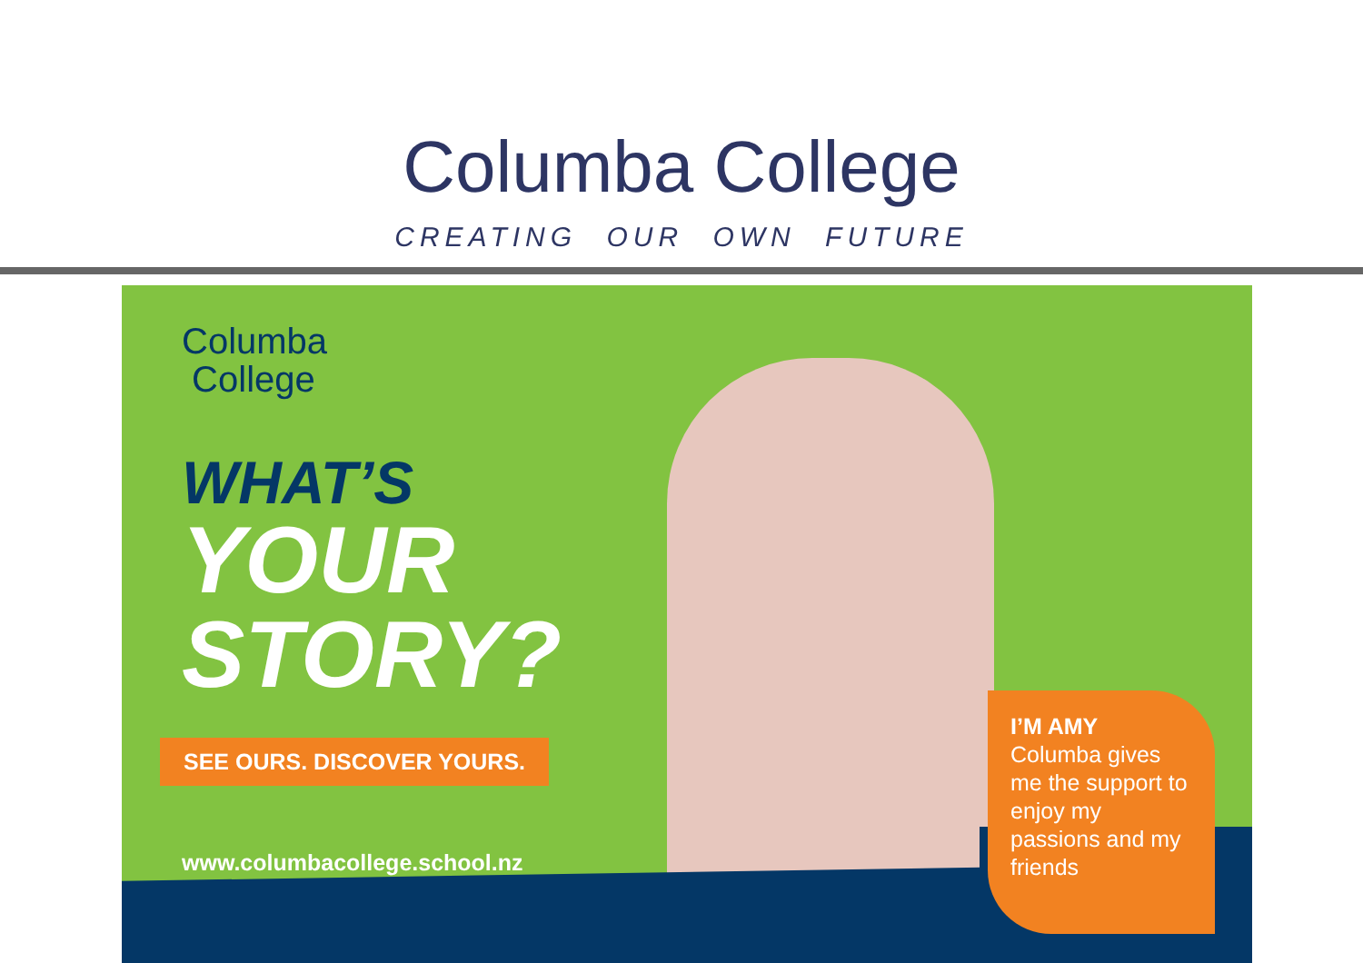Columba College
CREATING OUR OWN FUTURE
Columba
College
WHAT’S
YOUR
STORY?
SEE OURS. DISCOVER YOURS.
www.columbacollege.school.nz
I’M AMY
Columba gives me the support to enjoy my passions and my friends